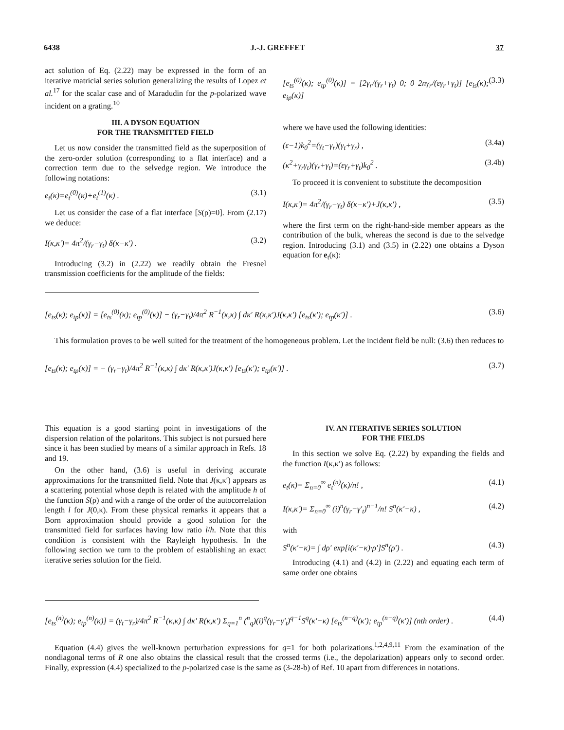6438 J.-J. GREFFET 37
act solution of Eq. (2.22) may be expressed in the form of an iterative matricial series solution generalizing the results of Lopez et al.<sup>17</sup> for the scalar case and of Maradudin for the p-polarized wave incident on a grating.<sup>10</sup>
III. A DYSON EQUATION
FOR THE TRANSMITTED FIELD
Let us now consider the transmitted field as the superposition of the zero-order solution (corresponding to a flat interface) and a correction term due to the selvedge region. We introduce the following notations:
e<sub>t</sub>(κ)=e<sub>t</sub><sup>(0)</sup>(κ)+e<sub>t</sub><sup>(1)</sup>(κ) . (3.1)
Let us consider the case of a flat interface [S(ρ)=0]. From (2.17) we deduce:
I(κ,κ′)= 4π<sup>2</sup>/(γ<sub>r</sub>−γ<sub>t</sub>) δ(κ−κ′) . (3.2)
Introducing (3.2) in (2.22) we readily obtain the Fresnel transmission coefficients for the amplitude of the fields:
[e<sub>ts</sub><sup>(0)</sup>(κ); e<sub>tp</sub><sup>(0)</sup>(κ)] = [2γ<sub>r</sub>/(γ<sub>r</sub>+γ<sub>t</sub>) 0; 0 2nγ<sub>r</sub>/(εγ<sub>r</sub>+γ<sub>t</sub>)] [e<sub>is</sub>(κ); e<sub>ip</sub>(κ)] (3.3)
where we have used the following identities:
(ε−1)k<sub>0</sub><sup>2</sup>=(γ<sub>t</sub>−γ<sub>r</sub>)(γ<sub>t</sub>+γ<sub>r</sub>) , (3.4a)
(κ<sup>2</sup>+γ<sub>r</sub>γ<sub>t</sub>)(γ<sub>r</sub>+γ<sub>t</sub>)=(εγ<sub>r</sub>+γ<sub>t</sub>)k<sub>0</sub><sup>2</sup> . (3.4b)
To proceed it is convenient to substitute the decomposition
I(κ,κ′)= 4π<sup>2</sup>/(γ<sub>r</sub>−γ<sub>t</sub>) δ(κ−κ′)+J(κ,κ′) , (3.5)
where the first term on the right-hand-side member appears as the contribution of the bulk, whereas the second is due to the selvedge region. Introducing (3.1) and (3.5) in (2.22) one obtains a Dyson equation for e<sub>t</sub>(κ):
[e<sub>ts</sub>(κ); e<sub>tp</sub>(κ)] = [e<sub>ts</sub><sup>(0)</sup>(κ); e<sub>tp</sub><sup>(0)</sup>(κ)] − (γ<sub>r</sub>−γ<sub>t</sub>)/4π<sup>2</sup> R<sup>−1</sup>(κ,κ) ∫ dκ′ R(κ,κ′)J(κ,κ′) [e<sub>ts</sub>(κ′); e<sub>tp</sub>(κ′)] . (3.6)
This formulation proves to be well suited for the treatment of the homogeneous problem. Let the incident field be null: (3.6) then reduces to
[e<sub>ts</sub>(κ); e<sub>tp</sub>(κ)] = − (γ<sub>r</sub>−γ<sub>t</sub>)/4π<sup>2</sup> R<sup>−1</sup>(κ,κ) ∫ dκ′ R(κ,κ′)J(κ,κ′) [e<sub>ts</sub>(κ′); e<sub>tp</sub>(κ′)] . (3.7)
This equation is a good starting point in investigations of the dispersion relation of the polaritons. This subject is not pursued here since it has been studied by means of a similar approach in Refs. 18 and 19.
On the other hand, (3.6) is useful in deriving accurate approximations for the transmitted field. Note that J(κ,κ′) appears as a scattering potential whose depth is related with the amplitude h of the function S(ρ) and with a range of the order of the autocorrelation length l for J(0,κ). From these physical remarks it appears that a Born approximation should provide a good solution for the transmitted field for surfaces having low ratio l/h. Note that this condition is consistent with the Rayleigh hypothesis. In the following section we turn to the problem of establishing an exact iterative series solution for the field.
IV. AN ITERATIVE SERIES SOLUTION
FOR THE FIELDS
In this section we solve Eq. (2.22) by expanding the fields and the function I(κ,κ′) as follows:
e<sub>t</sub>(κ)= Σ<sub>n=0</sub><sup>∞</sup> e<sub>t</sub><sup>(n)</sup>(κ)/n! , (4.1)
I(κ,κ′)= Σ<sub>n=0</sub><sup>∞</sup> (i)<sup>n</sup>(γ<sub>r</sub>−γ′<sub>t</sub>)<sup>n−1</sup>/n! S<sup>n</sup>(κ′−κ) , (4.2)
with
S<sup>n</sup>(κ′−κ)= ∫ dρ′ exp[i(κ′−κ)·ρ′]S<sup>n</sup>(ρ′) . (4.3)
Introducing (4.1) and (4.2) in (2.22) and equating each term of same order one obtains
[e<sub>ts</sub><sup>(n)</sup>(κ); e<sub>tp</sub><sup>(n)</sup>(κ)] = (γ<sub>t</sub>−γ<sub>r</sub>)/4π<sup>2</sup> R<sup>−1</sup>(κ,κ) ∫ dκ′ R(κ,κ′) Σ<sub>q=1</sub><sup>n</sup> (<sup>n</sup><sub>q</sub>)(i)<sup>q</sup>(γ<sub>r</sub>−γ′<sub>t</sub>)<sup>q−1</sup>S<sup>q</sup>(κ′−κ) [e<sub>ts</sub><sup>(n−q)</sup>(κ′); e<sub>tp</sub><sup>(n−q)</sup>(κ′)] (nth order) . (4.4)
Equation (4.4) gives the well-known perturbation expressions for q=1 for both polarizations.<sup>1,2,4,9,11</sup> From the examination of the nondiagonal terms of R one also obtains the classical result that the crossed terms (i.e., the depolarization) appears only to second order. Finally, expression (4.4) specialized to the p-polarized case is the same as (3-28-b) of Ref. 10 apart from differences in notations.